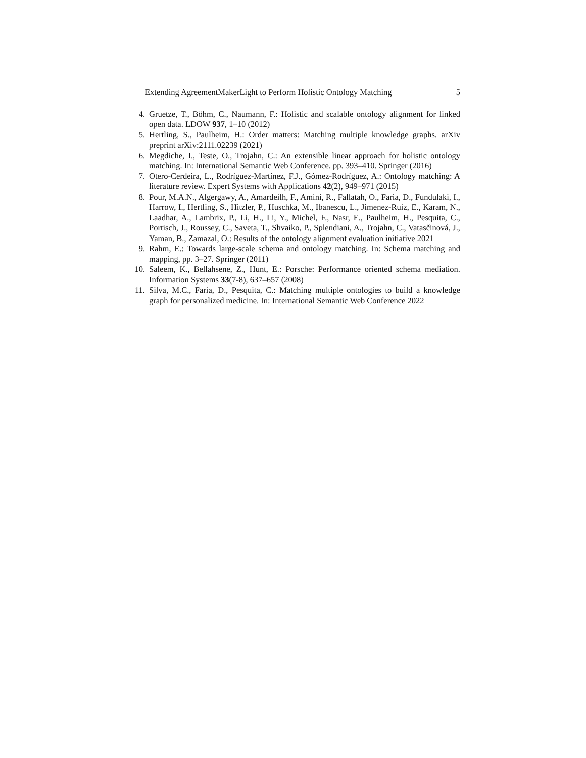Extending AgreementMakerLight to Perform Holistic Ontology Matching 5
4. Gruetze, T., Böhm, C., Naumann, F.: Holistic and scalable ontology alignment for linked open data. LDOW 937, 1–10 (2012)
5. Hertling, S., Paulheim, H.: Order matters: Matching multiple knowledge graphs. arXiv preprint arXiv:2111.02239 (2021)
6. Megdiche, I., Teste, O., Trojahn, C.: An extensible linear approach for holistic ontology matching. In: International Semantic Web Conference. pp. 393–410. Springer (2016)
7. Otero-Cerdeira, L., Rodríguez-Martínez, F.J., Gómez-Rodríguez, A.: Ontology matching: A literature review. Expert Systems with Applications 42(2), 949–971 (2015)
8. Pour, M.A.N., Algergawy, A., Amardeilh, F., Amini, R., Fallatah, O., Faria, D., Fundulaki, I., Harrow, I., Hertling, S., Hitzler, P., Huschka, M., Ibanescu, L., Jimenez-Ruiz, E., Karam, N., Laadhar, A., Lambrix, P., Li, H., Li, Y., Michel, F., Nasr, E., Paulheim, H., Pesquita, C., Portisch, J., Roussey, C., Saveta, T., Shvaiko, P., Splendiani, A., Trojahn, C., Vatasčinová, J., Yaman, B., Zamazal, O.: Results of the ontology alignment evaluation initiative 2021
9. Rahm, E.: Towards large-scale schema and ontology matching. In: Schema matching and mapping, pp. 3–27. Springer (2011)
10. Saleem, K., Bellahsene, Z., Hunt, E.: Porsche: Performance oriented schema mediation. Information Systems 33(7-8), 637–657 (2008)
11. Silva, M.C., Faria, D., Pesquita, C.: Matching multiple ontologies to build a knowledge graph for personalized medicine. In: International Semantic Web Conference 2022